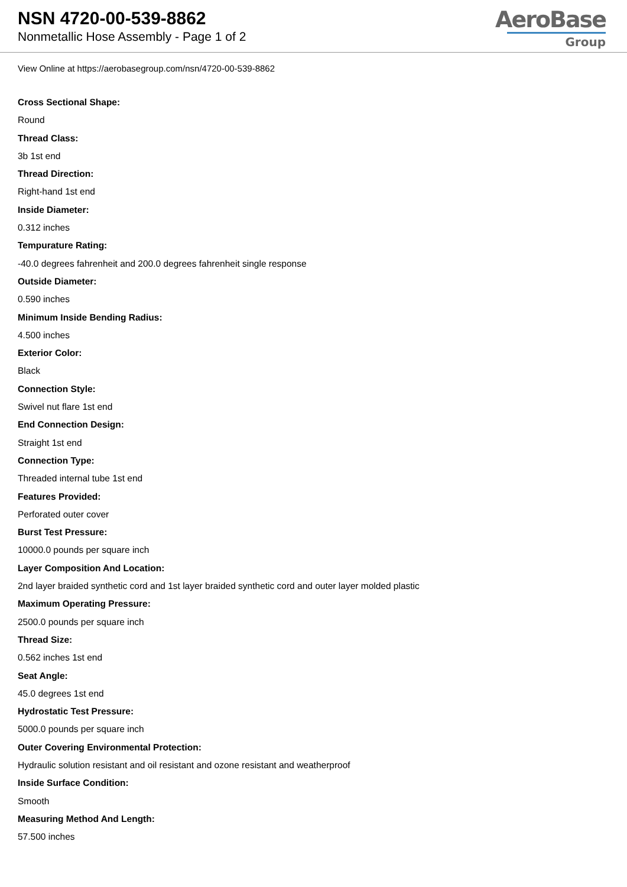NSN 4720-00-539-8862
Nonmetallic Hose Assembly - Page 1 of 2
AeroBase
Group
View Online at https://aerobasegroup.com/nsn/4720-00-539-8862
Cross Sectional Shape:
Round
Thread Class:
3b 1st end
Thread Direction:
Right-hand 1st end
Inside Diameter:
0.312 inches
Tempurature Rating:
-40.0 degrees fahrenheit and 200.0 degrees fahrenheit single response
Outside Diameter:
0.590 inches
Minimum Inside Bending Radius:
4.500 inches
Exterior Color:
Black
Connection Style:
Swivel nut flare 1st end
End Connection Design:
Straight 1st end
Connection Type:
Threaded internal tube 1st end
Features Provided:
Perforated outer cover
Burst Test Pressure:
10000.0 pounds per square inch
Layer Composition And Location:
2nd layer braided synthetic cord and 1st layer braided synthetic cord and outer layer molded plastic
Maximum Operating Pressure:
2500.0 pounds per square inch
Thread Size:
0.562 inches 1st end
Seat Angle:
45.0 degrees 1st end
Hydrostatic Test Pressure:
5000.0 pounds per square inch
Outer Covering Environmental Protection:
Hydraulic solution resistant and oil resistant and ozone resistant and weatherproof
Inside Surface Condition:
Smooth
Measuring Method And Length:
57.500 inches